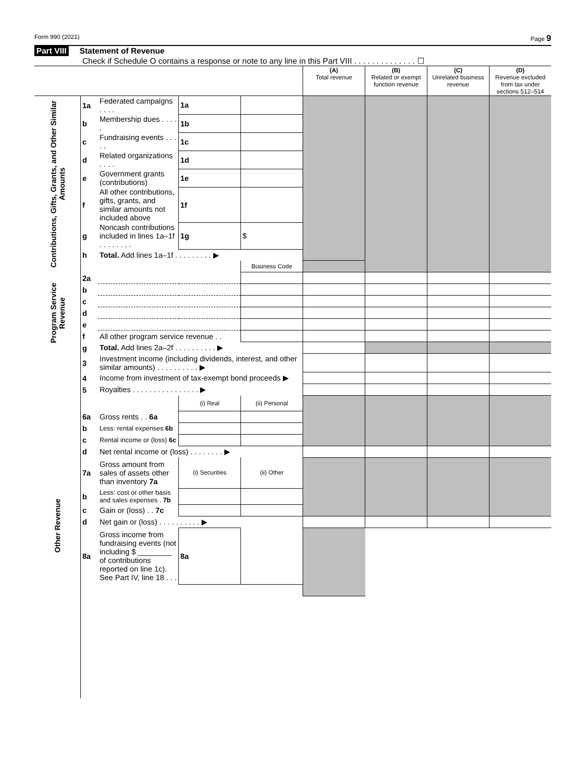Form 990 (2021) Page 9
Part VIII Statement of Revenue
Check if Schedule O contains a response or note to any line in this Part VIII . . . . . . . . . . . . . . ☐
| | | | | | (A) Total revenue | (B) Related or exempt function revenue | (C) Unrelated business revenue | (D) Revenue excluded from tax under sections 512–514 |
| --- | --- | --- | --- | --- | --- | --- | --- | --- |
| Contributions, Gifts, Grants, and Other Similar Amounts | 1a | Federated campaigns . . . . | 1a | | | | | |
| | b | Membership dues . . . . . | 1b | | | | | |
| | c | Fundraising events . . . . . | 1c | | | | | |
| | d | Related organizations . . . . | 1d | | | | | |
| | e | Government grants (contributions) | 1e | | | | | |
| | f | All other contributions, gifts, grants, and similar amounts not included above | 1f | | | | | |
| | g | Noncash contributions included in lines 1a–1f . . . . . . . . | 1g | $ | | | | |
| | h | Total. Add lines 1a–1f . . . . . . . . . ▶ | | | | | | |
| | | | | Business Code | | | | |
| Program Service Revenue | 2a | | | | | | | |
| | b | | | | | | | |
| | c | | | | | | | |
| | d | | | | | | | |
| | e | | | | | | | |
| | f | All other program service revenue . . | | | | | | |
| | g | Total. Add lines 2a–2f . . . . . . . . . . ▶ | | | | | | |
| Other Revenue | 3 | Investment income (including dividends, interest, and other similar amounts) . . . . . . . . . . ▶ | | | | | | |
| | 4 | Income from investment of tax-exempt bond proceeds ▶ | | | | | | |
| | 5 | Royalties . . . . . . . . . . . . . . . . ▶ | | | | | | |
| | | | (i) Real | (ii) Personal | | | | |
| | 6a | Gross rents . . 6a | | | | | | |
| | b | Less: rental expenses 6b | | | | | | |
| | c | Rental income or (loss) 6c | | | | | | |
| | d | Net rental income or (loss) . . . . . . . . ▶ | | | | | | |
| | 7a | Gross amount from sales of assets other than inventory 7a | (i) Securities | (ii) Other | | | | |
| | b | Less: cost or other basis and sales expenses . 7b | | | | | | |
| | c | Gain or (loss) . . 7c | | | | | | |
| | d | Net gain or (loss) . . . . . . . . . . ▶ | | | | | | |
| | 8a | Gross income from fundraising events (not including $ ________ of contributions reported on line 1c). See Part IV, line 18 . . . | 8a | | | | | |